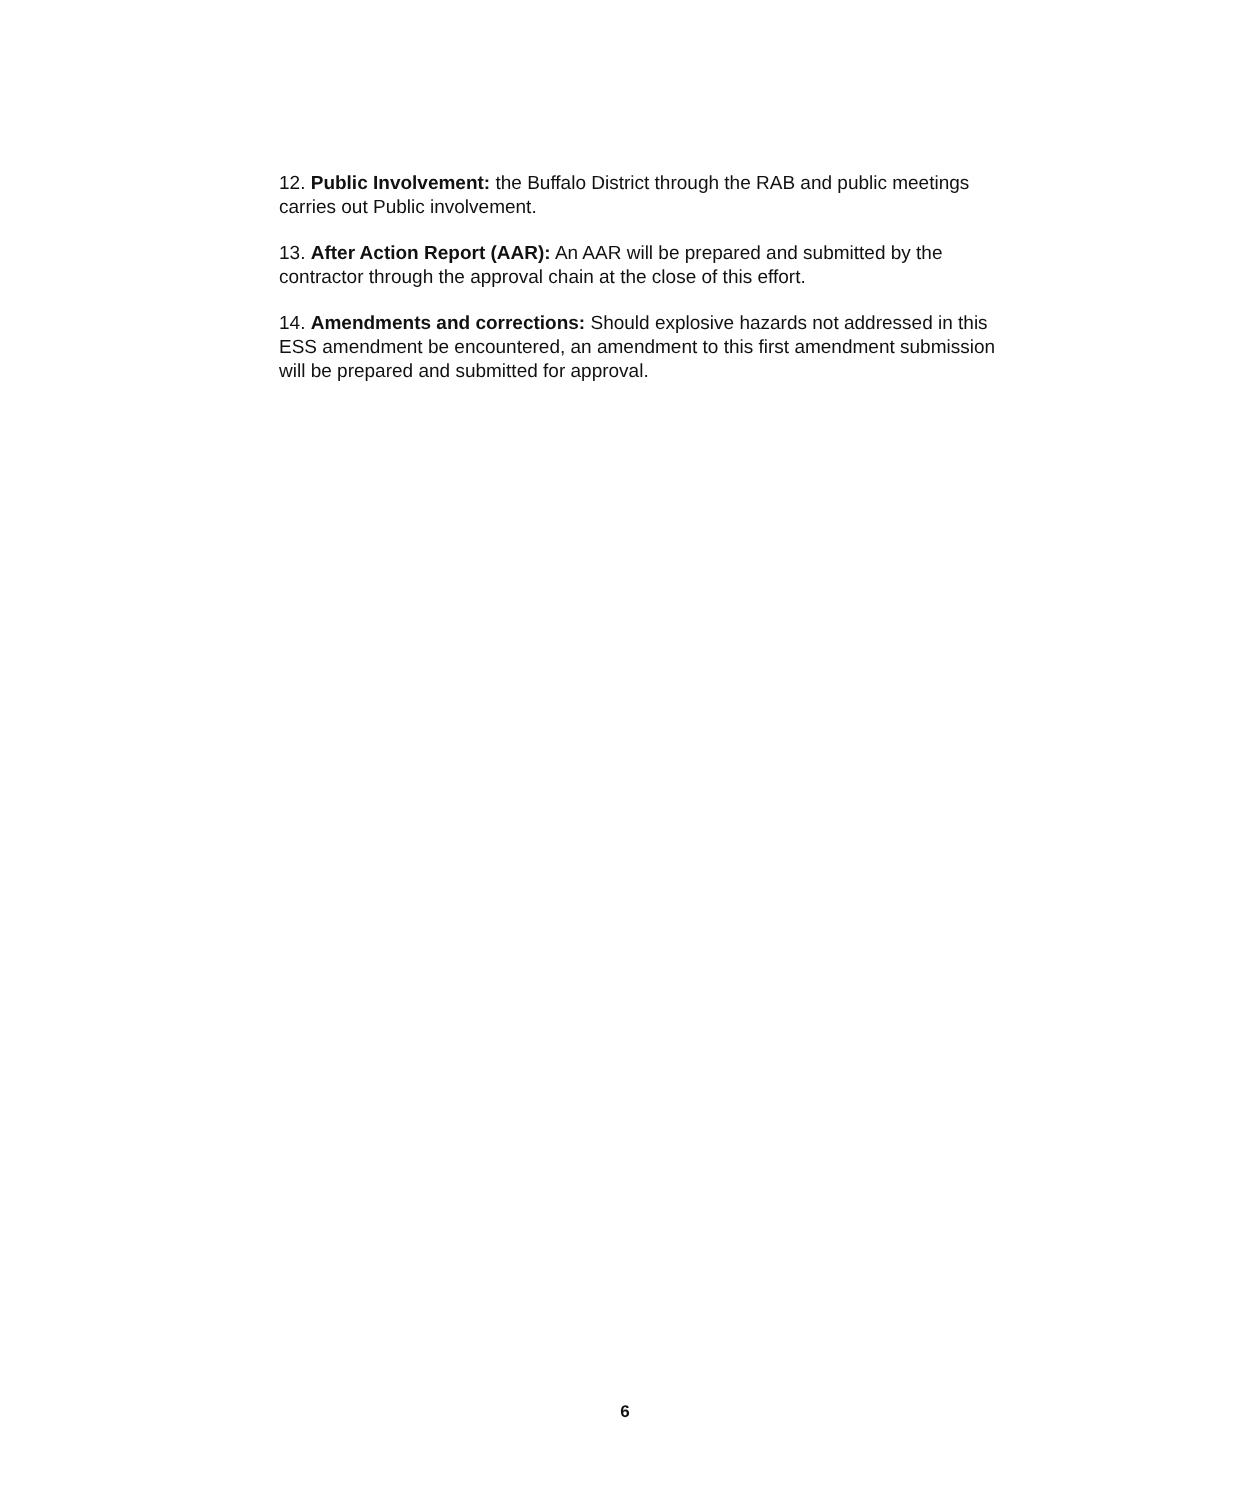12. Public Involvement: the Buffalo District through the RAB and public meetings carries out Public involvement.
13. After Action Report (AAR): An AAR will be prepared and submitted by the contractor through the approval chain at the close of this effort.
14. Amendments and corrections: Should explosive hazards not addressed in this ESS amendment be encountered, an amendment to this first amendment submission will be prepared and submitted for approval.
6